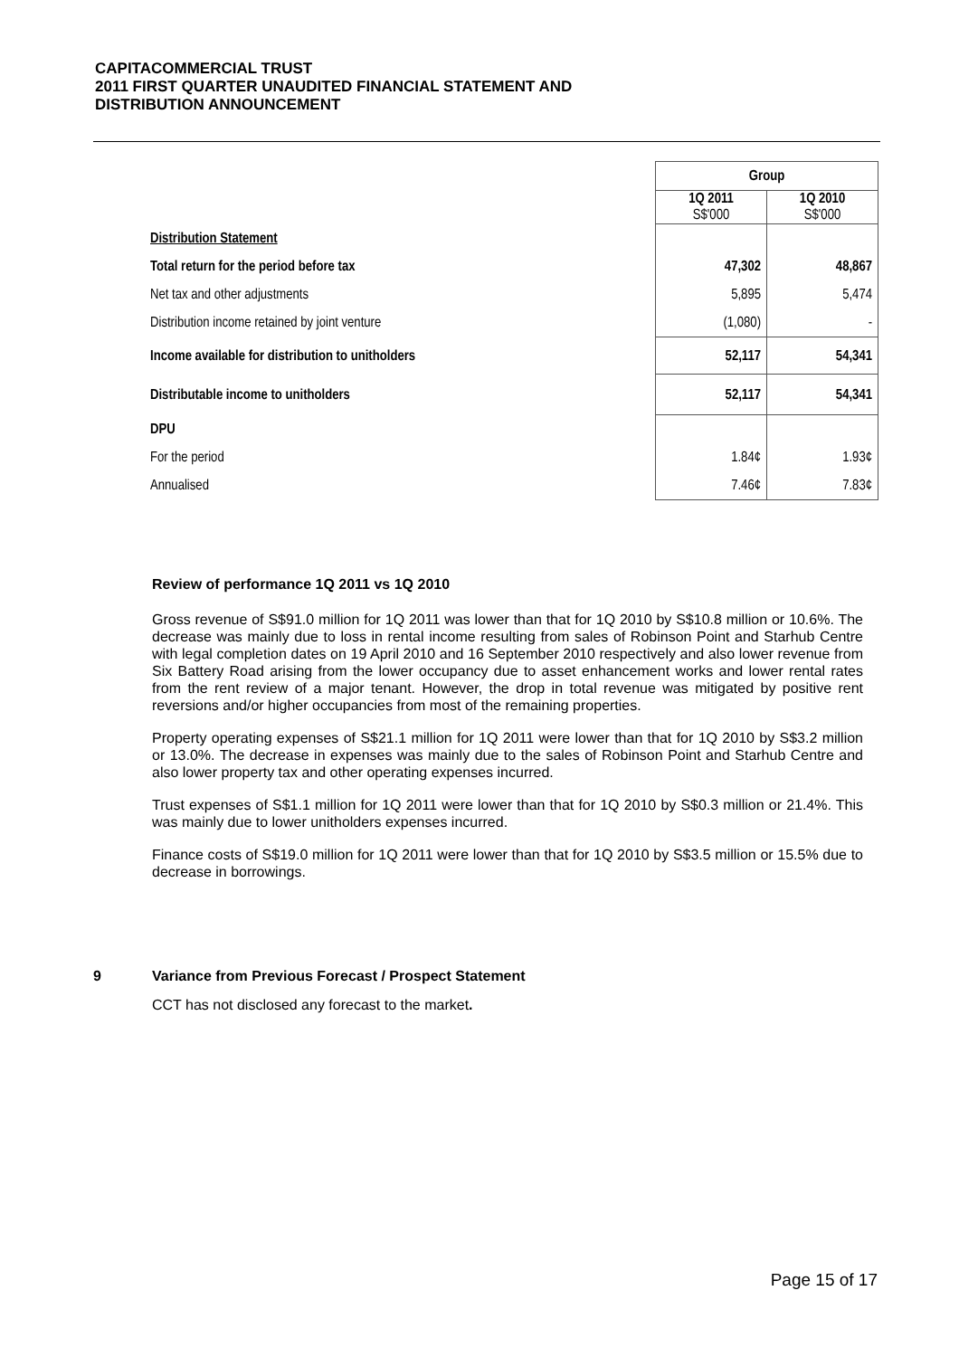CAPITACOMMERCIAL TRUST
2011 FIRST QUARTER UNAUDITED FINANCIAL STATEMENT AND
DISTRIBUTION ANNOUNCEMENT
| | Group | |
| | 1Q 2011 S$'000 | 1Q 2010 S$'000 |
| Distribution Statement | | |
| Total return for the period before tax | 47,302 | 48,867 |
| Net tax and other adjustments | 5,895 | 5,474 |
| Distribution income retained by joint venture | (1,080) | - |
| Income available for distribution to unitholders | 52,117 | 54,341 |
| Distributable income to unitholders | 52,117 | 54,341 |
| DPU | | |
| For the period | 1.84¢ | 1.93¢ |
| Annualised | 7.46¢ | 7.83¢ |
Review of performance 1Q 2011 vs 1Q 2010
Gross revenue of S$91.0 million for 1Q 2011 was lower than that for 1Q 2010 by S$10.8 million or 10.6%. The decrease was mainly due to loss in rental income resulting from sales of Robinson Point and Starhub Centre with legal completion dates on 19 April 2010 and 16 September 2010 respectively and also lower revenue from Six Battery Road arising from the lower occupancy due to asset enhancement works and lower rental rates from the rent review of a major tenant. However, the drop in total revenue was mitigated by positive rent reversions and/or higher occupancies from most of the remaining properties.
Property operating expenses of S$21.1 million for 1Q 2011 were lower than that for 1Q 2010 by S$3.2 million or 13.0%. The decrease in expenses was mainly due to the sales of Robinson Point and Starhub Centre and also lower property tax and other operating expenses incurred.
Trust expenses of S$1.1 million for 1Q 2011 were lower than that for 1Q 2010 by S$0.3 million or 21.4%. This was mainly due to lower unitholders expenses incurred.
Finance costs of S$19.0 million for 1Q 2011 were lower than that for 1Q 2010 by S$3.5 million or 15.5% due to decrease in borrowings.
9 Variance from Previous Forecast / Prospect Statement
CCT has not disclosed any forecast to the market.
Page 15 of 17